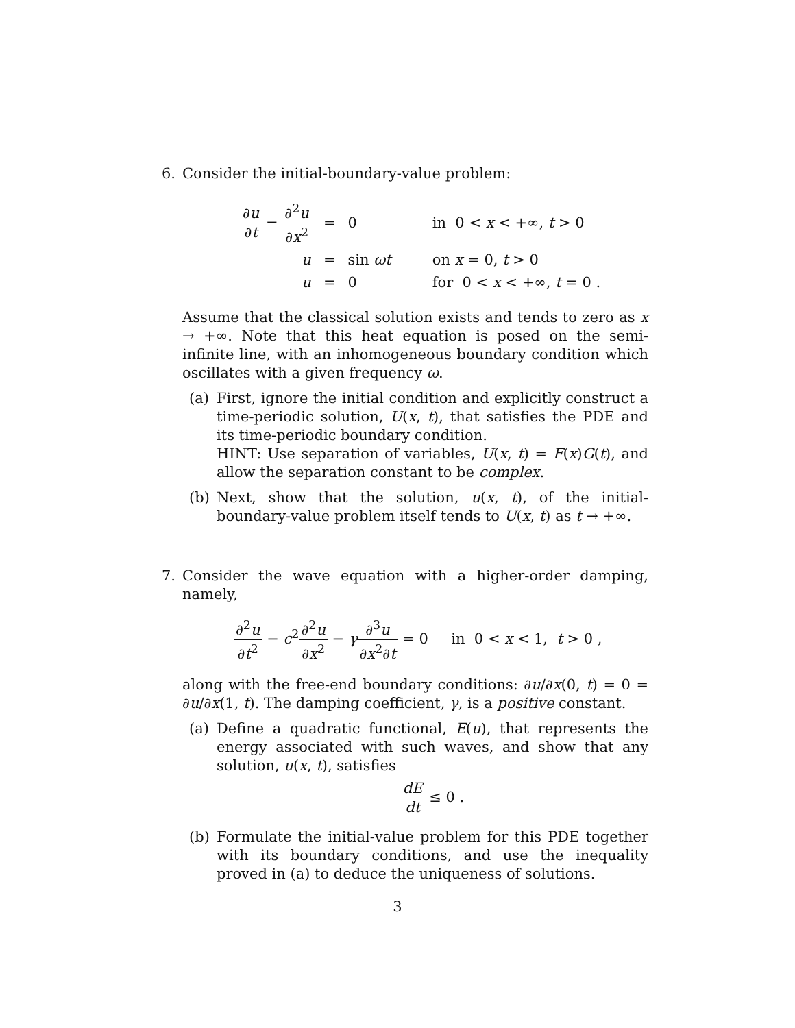6. Consider the initial-boundary-value problem:
| ∂ u ∂ t − ∂<sup>2</sup> u ∂ x<sup>2</sup> | = | 0 | in 0 < x < +∞, t > 0 |
| u | = | sin ωt | on x = 0, t > 0 |
| u | = | 0 | for 0 < x < +∞, t = 0 . |
Assume that the classical solution exists and tends to zero as x → +∞. Note that this heat equation is posed on the semi-infinite line, with an inhomogeneous boundary condition which oscillates with a given frequency ω.
(a) First, ignore the initial condition and explicitly construct a time-periodic solution, U(x, t), that satisfies the PDE and its time-periodic boundary condition.
HINT: Use separation of variables, U(x, t) = F(x)G(t), and allow the separation constant to be complex.
(b) Next, show that the solution, u(x, t), of the initial-boundary-value problem itself tends to U(x, t) as t → +∞.
7. Consider the wave equation with a higher-order damping, namely,
∂<sup>2</sup>u ∂t<sup>2</sup> − c<sup>2</sup>∂<sup>2</sup>u ∂x<sup>2</sup> − γ∂<sup>3</sup>u ∂x<sup>2</sup>∂t = 0 in 0 < x < 1, t > 0 ,
along with the free-end boundary conditions: ∂u/∂x(0, t) = 0 = ∂u/∂x(1, t). The damping coefficient, γ, is a positive constant.
(a) Define a quadratic functional, E(u), that represents the energy associated with such waves, and show that any solution, u(x, t), satisfies
dE dt ≤ 0 .
(b) Formulate the initial-value problem for this PDE together with its boundary conditions, and use the inequality proved in (a) to deduce the uniqueness of solutions.
3